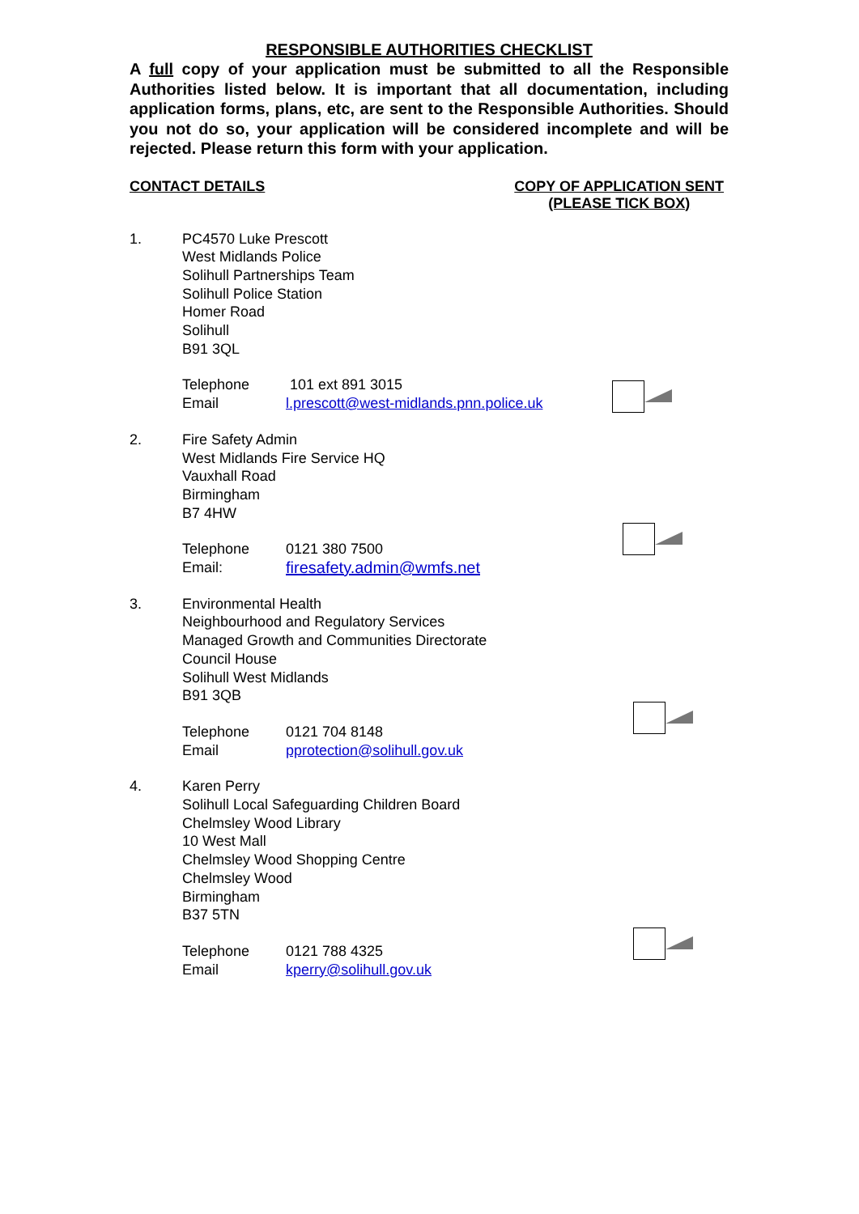RESPONSIBLE AUTHORITIES CHECKLIST
A full copy of your application must be submitted to all the Responsible Authorities listed below. It is important that all documentation, including application forms, plans, etc, are sent to the Responsible Authorities. Should you not do so, your application will be considered incomplete and will be rejected. Please return this form with your application.
CONTACT DETAILS COPY OF APPLICATION SENT
(PLEASE TICK BOX)
1. PC4570 Luke Prescott
West Midlands Police
Solihull Partnerships Team
Solihull Police Station
Homer Road
Solihull
B91 3QL
Telephone 101 ext 891 3015 Email l.prescott@west-midlands.pnn.police.uk
2. Fire Safety Admin
West Midlands Fire Service HQ
Vauxhall Road
Birmingham
B7 4HW
Telephone 0121 380 7500 Email: firesafety.admin@wmfs.net
3. Environmental Health
Neighbourhood and Regulatory Services
Managed Growth and Communities Directorate
Council House
Solihull West Midlands
B91 3QB
Telephone 0121 704 8148 Email pprotection@solihull.gov.uk
4. Karen Perry
Solihull Local Safeguarding Children Board
Chelmsley Wood Library
10 West Mall
Chelmsley Wood Shopping Centre
Chelmsley Wood
Birmingham
B37 5TN
Telephone 0121 788 4325 Email kperry@solihull.gov.uk